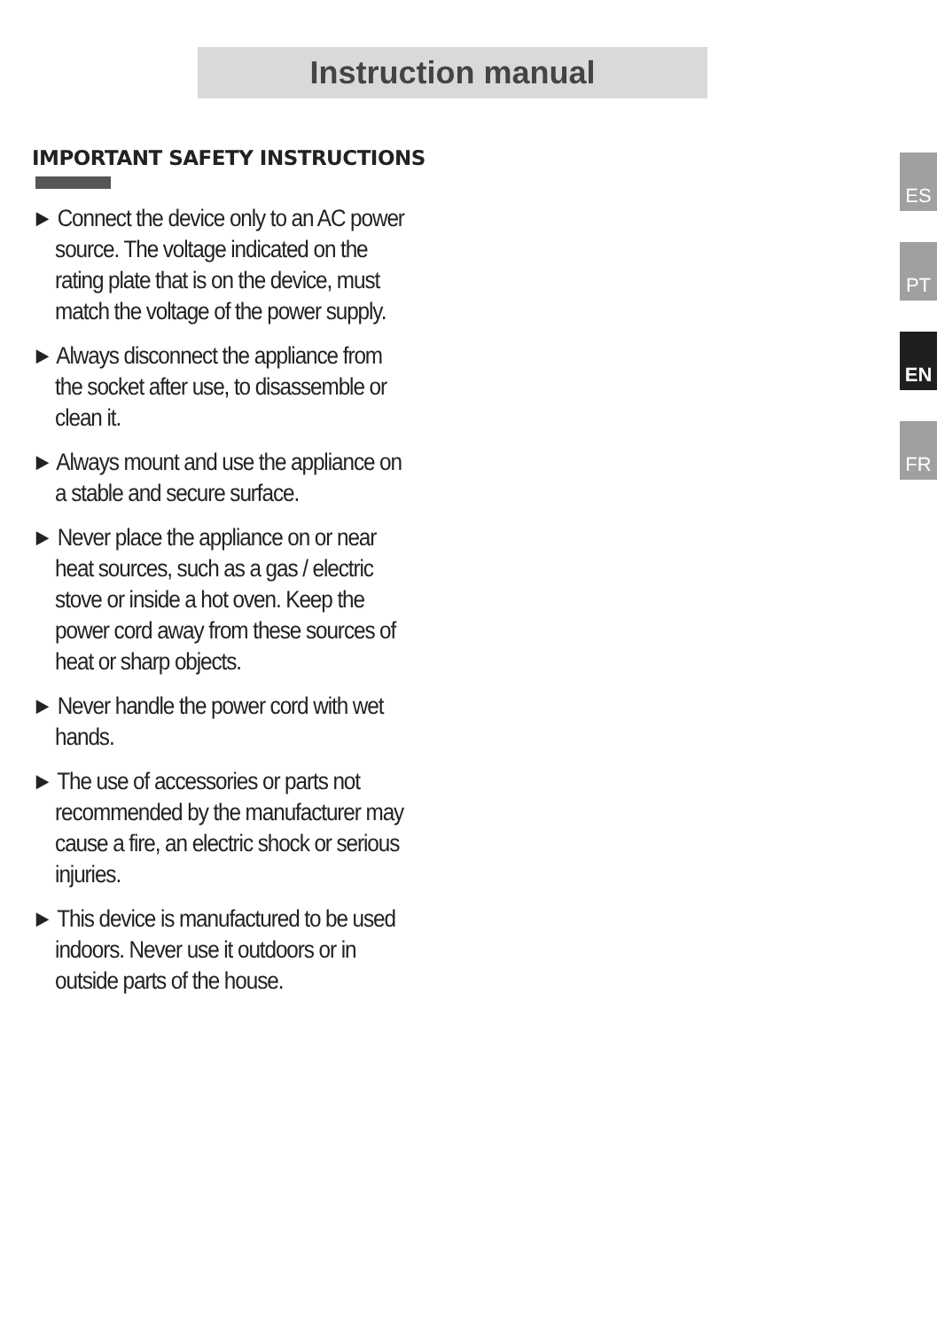Instruction manual
IMPORTANT SAFETY INSTRUCTIONS
► Connect the device only to an AC power source. The voltage indicated on the rating plate that is on the device, must match the voltage of the power supply.
► Always disconnect the appliance from the socket after use, to disassemble or clean it.
► Always mount and use the appliance on a stable and secure surface.
► Never place the appliance on or near heat sources, such as a gas / electric stove or inside a hot oven. Keep the power cord away from these sources of heat or sharp objects.
► Never handle the power cord with wet hands.
► The use of accessories or parts not recommended by the manufacturer may cause a fire, an electric shock or serious injuries.
► This device is manufactured to be used indoors. Never use it outdoors or in outside parts of the house.
ES
PT
EN
FR